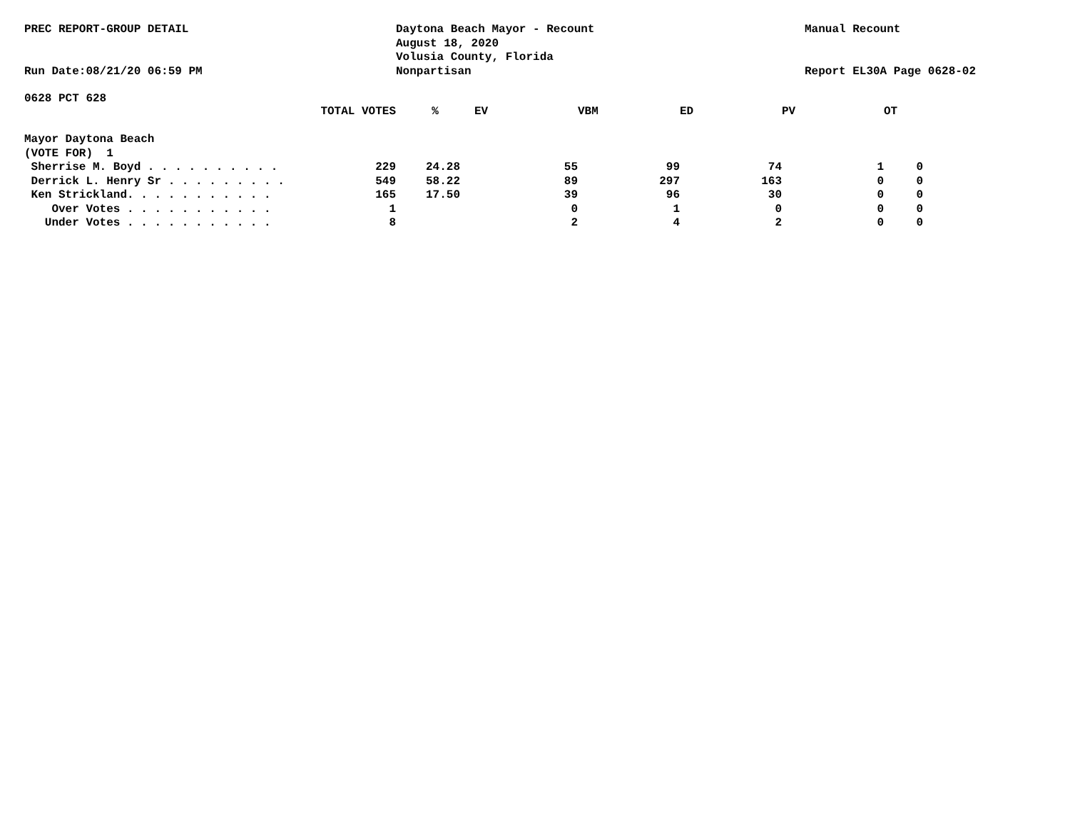PREC REPORT-GROUP DETAIL
Run Date:08/21/20 06:59 PM
Daytona Beach Mayor - Recount
August 18, 2020
Volusia County, Florida
Nonpartisan
Manual Recount
Report EL30A Page 0628-02
0628 PCT 628
| | TOTAL VOTES | % | EV | | VBM | | ED | | PV | | OT |
| --- | --- | --- | --- | --- | --- | --- | --- | --- | --- | --- | --- |
| Mayor Daytona Beach | | | | | | | | | | | |
| (VOTE FOR) 1 | | | | | | | | | | | |
| Sherrise M. Boyd . . . . . . . . . . | 229 | 24.28 | 55 | | 99 | | 74 | | 1 | | 0 |
| Derrick L. Henry Sr . . . . . . . . . | 549 | 58.22 | 89 | | 297 | | 163 | | 0 | | 0 |
| Ken Strickland. . . . . . . . . . . | 165 | 17.50 | 39 | | 96 | | 30 | | 0 | | 0 |
| Over Votes . . . . . . . . . . . | 1 | | 0 | | 1 | | 0 | | 0 | | 0 |
| Under Votes . . . . . . . . . . . | 8 | | 2 | | 4 | | 2 | | 0 | | 0 |